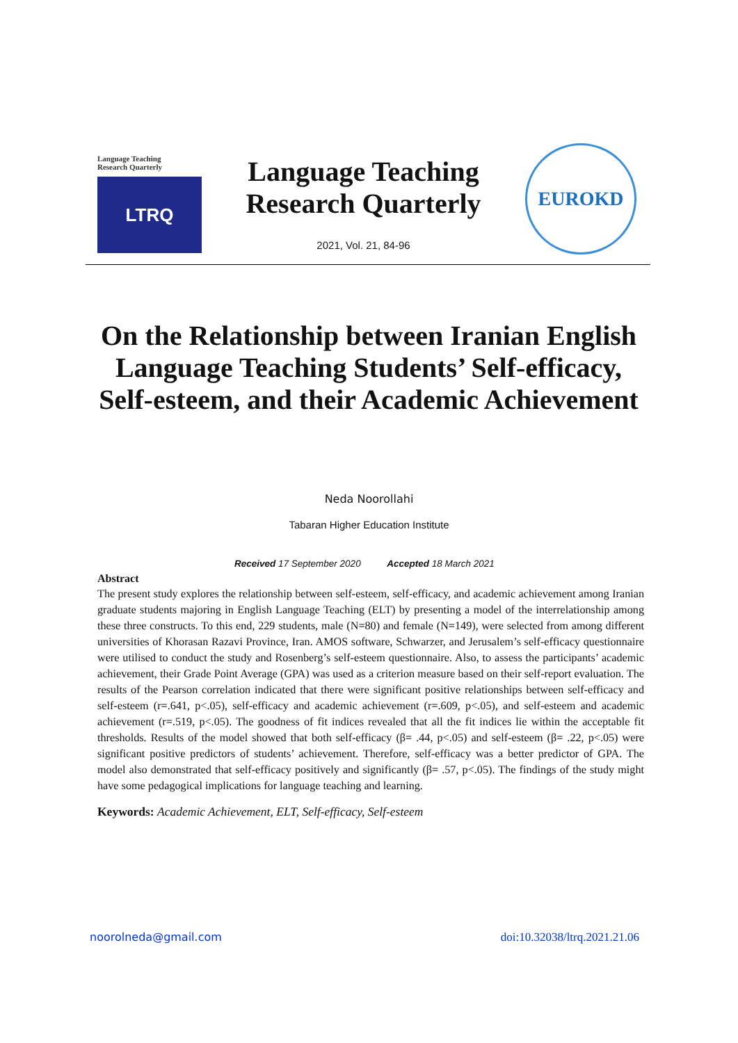Language Teaching
Research Quarterly
LTRQ
Language Teaching
Research Quarterly
2021, Vol. 21, 84-96
EUROKD
On the Relationship between Iranian English Language Teaching Students’ Self-efficacy, Self-esteem, and their Academic Achievement
Neda Noorollahi
Tabaran Higher Education Institute
Received 17 September 2020 Accepted 18 March 2021
Abstract
The present study explores the relationship between self-esteem, self-efficacy, and academic achievement among Iranian graduate students majoring in English Language Teaching (ELT) by presenting a model of the interrelationship among these three constructs. To this end, 229 students, male (N=80) and female (N=149), were selected from among different universities of Khorasan Razavi Province, Iran. AMOS software, Schwarzer, and Jerusalem’s self-efficacy questionnaire were utilised to conduct the study and Rosenberg’s self-esteem questionnaire. Also, to assess the participants’ academic achievement, their Grade Point Average (GPA) was used as a criterion measure based on their self-report evaluation. The results of the Pearson correlation indicated that there were significant positive relationships between self-efficacy and self-esteem (r=.641, p<.05), self-efficacy and academic achievement (r=.609, p<.05), and self-esteem and academic achievement (r=.519, p<.05). The goodness of fit indices revealed that all the fit indices lie within the acceptable fit thresholds. Results of the model showed that both self-efficacy (β= .44, p<.05) and self-esteem (β= .22, p<.05) were significant positive predictors of students’ achievement. Therefore, self-efficacy was a better predictor of GPA. The model also demonstrated that self-efficacy positively and significantly (β= .57, p<.05). The findings of the study might have some pedagogical implications for language teaching and learning.
Keywords: Academic Achievement, ELT, Self-efficacy, Self-esteem
noorolneda@gmail.com doi:10.32038/ltrq.2021.21.06